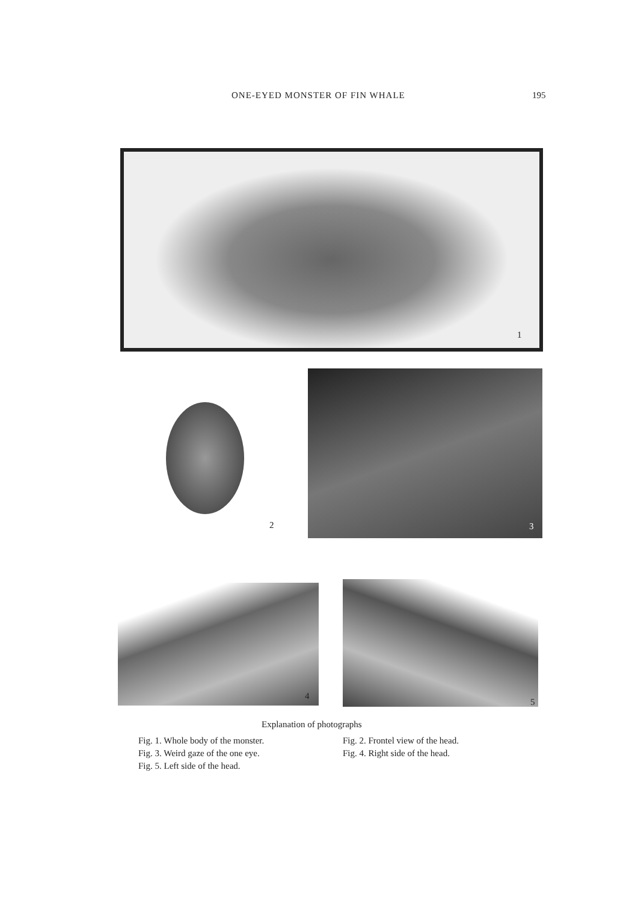ONE-EYED MONSTER OF FIN WHALE 195
1
2 3
4
5
Explanation of photographs
Fig. 1. Whole body of the monster. Fig. 2. Frontel view of the head.
Fig. 3. Weird gaze of the one eye. Fig. 4. Right side of the head.
Fig. 5. Left side of the head.